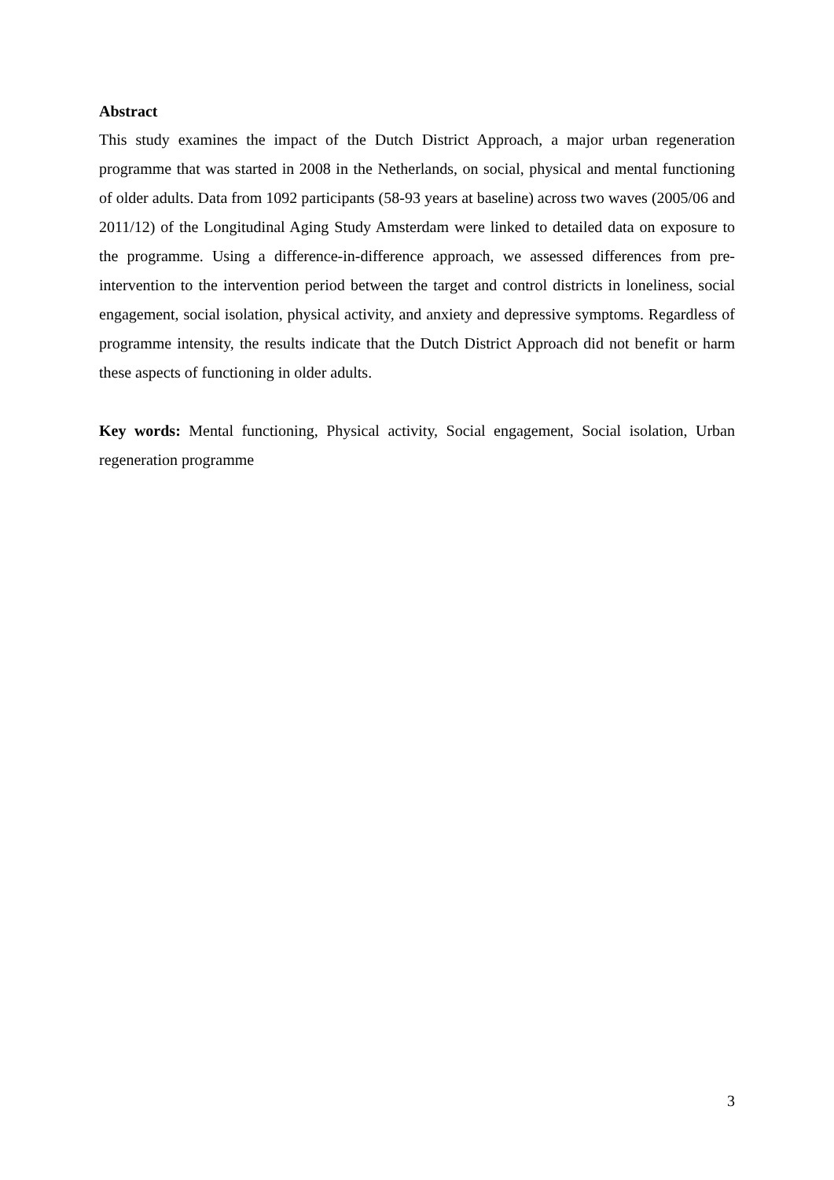Abstract
This study examines the impact of the Dutch District Approach, a major urban regeneration programme that was started in 2008 in the Netherlands, on social, physical and mental functioning of older adults. Data from 1092 participants (58-93 years at baseline) across two waves (2005/06 and 2011/12) of the Longitudinal Aging Study Amsterdam were linked to detailed data on exposure to the programme. Using a difference-in-difference approach, we assessed differences from pre-intervention to the intervention period between the target and control districts in loneliness, social engagement, social isolation, physical activity, and anxiety and depressive symptoms. Regardless of programme intensity, the results indicate that the Dutch District Approach did not benefit or harm these aspects of functioning in older adults.
Key words: Mental functioning, Physical activity, Social engagement, Social isolation, Urban regeneration programme
3